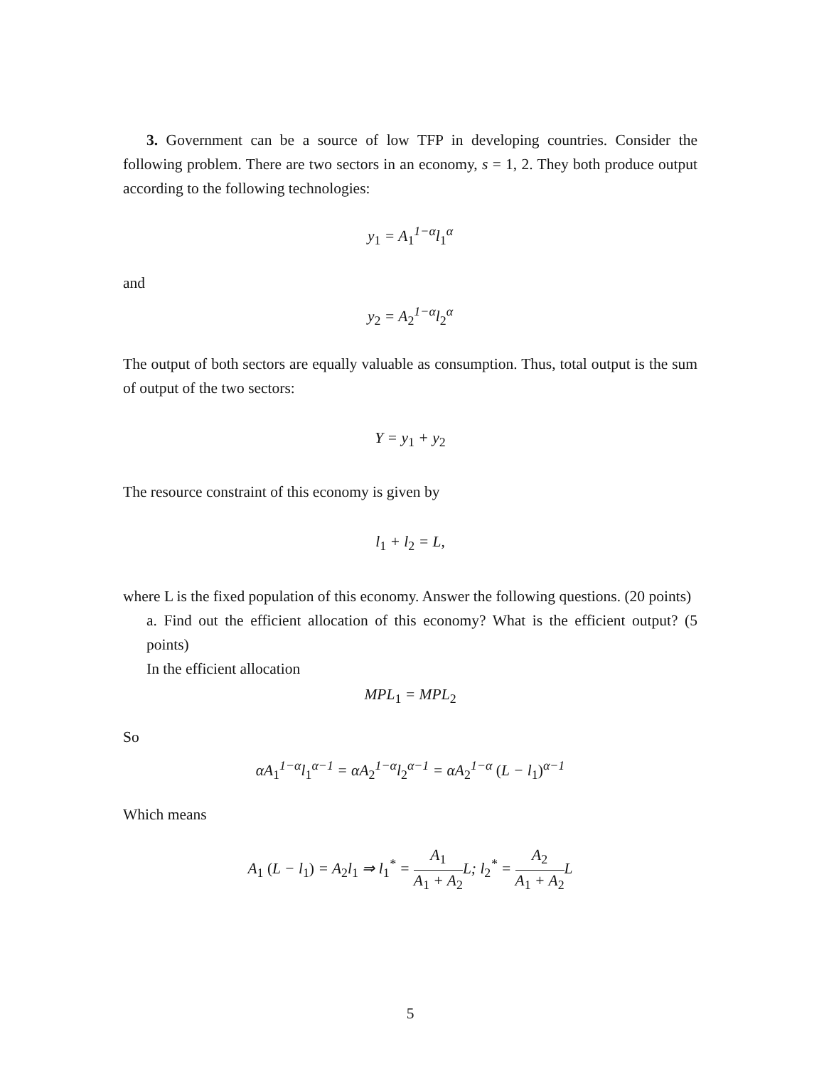3. Government can be a source of low TFP in developing countries. Consider the following problem. There are two sectors in an economy, s = 1, 2. They both produce output according to the following technologies:
y<sub>1</sub> = A<sub>1</sub><sup>1−α</sup>l<sub>1</sub><sup>α</sup>
and
y<sub>2</sub> = A<sub>2</sub><sup>1−α</sup>l<sub>2</sub><sup>α</sup>
The output of both sectors are equally valuable as consumption. Thus, total output is the sum of output of the two sectors:
Y = y<sub>1</sub> + y<sub>2</sub>
The resource constraint of this economy is given by
l<sub>1</sub> + l<sub>2</sub> = L,
where L is the fixed population of this economy. Answer the following questions. (20 points)
a. Find out the efficient allocation of this economy? What is the efficient output? (5 points)
In the efficient allocation
MPL<sub>1</sub> = MPL<sub>2</sub>
So
αA<sub>1</sub><sup>1−α</sup>l<sub>1</sub><sup>α−1</sup> = αA<sub>2</sub><sup>1−α</sup>l<sub>2</sub><sup>α−1</sup> = αA<sub>2</sub><sup>1−α</sup> (L − l<sub>1</sub>)<sup>α−1</sup>
Which means
A<sub>1</sub> (L − l<sub>1</sub>) = A<sub>2</sub>l<sub>1</sub> ⇒ l<sub>1</sub><sup>*</sup> = A<sub>1</sub> A<sub>1</sub> + A<sub>2</sub> L; l<sub>2</sub><sup>*</sup> = A<sub>2</sub> A<sub>1</sub> + A<sub>2</sub> L
5